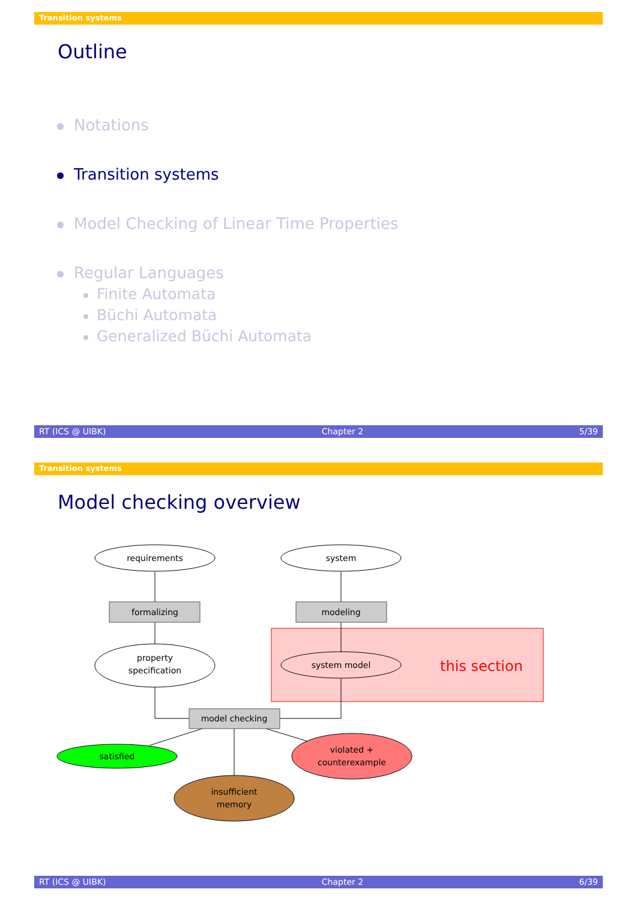Transition systems
Outline
Notations
Transition systems
Model Checking of Linear Time Properties
Regular Languages
Finite Automata
Büchi Automata
Generalized Büchi Automata
RT (ICS @ UIBK) Chapter 2 5/39
Transition systems
Model checking overview
this section
requirements
system
formalizing
modeling
property
specification
system model
model checking
satisfied
violated +
counterexample
insufficient
memory
RT (ICS @ UIBK) Chapter 2 6/39